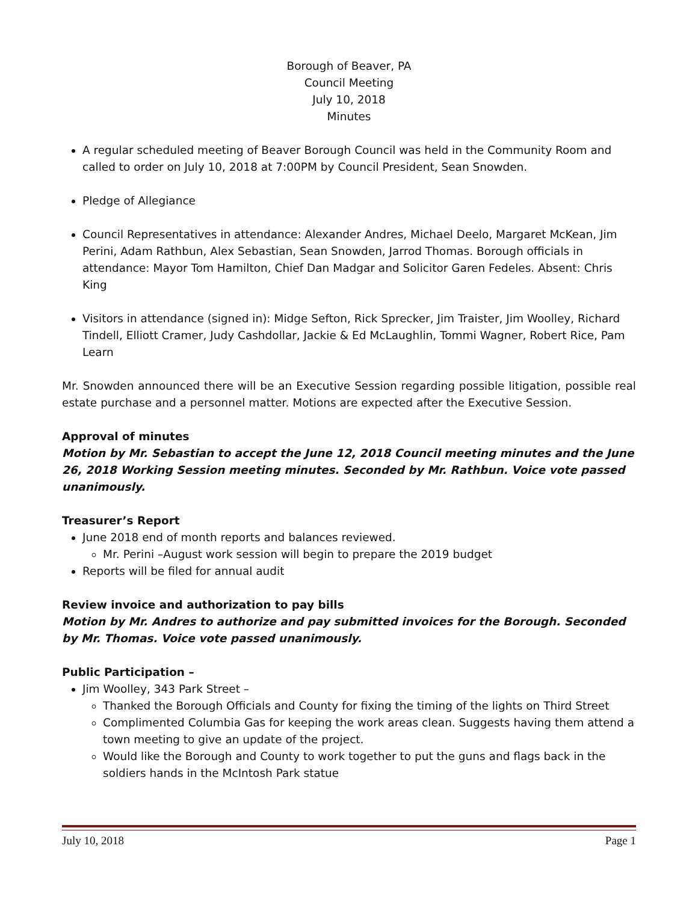Borough of Beaver, PA
Council Meeting
July 10, 2018
Minutes
A regular scheduled meeting of Beaver Borough Council was held in the Community Room and called to order on July 10, 2018 at 7:00PM by Council President, Sean Snowden.
Pledge of Allegiance
Council Representatives in attendance: Alexander Andres, Michael Deelo, Margaret McKean, Jim Perini, Adam Rathbun, Alex Sebastian, Sean Snowden, Jarrod Thomas. Borough officials in attendance: Mayor Tom Hamilton, Chief Dan Madgar and Solicitor Garen Fedeles. Absent: Chris King
Visitors in attendance (signed in): Midge Sefton, Rick Sprecker, Jim Traister, Jim Woolley, Richard Tindell, Elliott Cramer, Judy Cashdollar, Jackie & Ed McLaughlin, Tommi Wagner, Robert Rice, Pam Learn
Mr. Snowden announced there will be an Executive Session regarding possible litigation, possible real estate purchase and a personnel matter. Motions are expected after the Executive Session.
Approval of minutes
Motion by Mr. Sebastian to accept the June 12, 2018 Council meeting minutes and the June 26, 2018 Working Session meeting minutes. Seconded by Mr. Rathbun. Voice vote passed unanimously.
Treasurer’s Report
June 2018 end of month reports and balances reviewed.
Mr. Perini –August work session will begin to prepare the 2019 budget
Reports will be filed for annual audit
Review invoice and authorization to pay bills
Motion by Mr. Andres to authorize and pay submitted invoices for the Borough. Seconded by Mr. Thomas. Voice vote passed unanimously.
Public Participation –
Jim Woolley, 343 Park Street –
Thanked the Borough Officials and County for fixing the timing of the lights on Third Street
Complimented Columbia Gas for keeping the work areas clean. Suggests having them attend a town meeting to give an update of the project.
Would like the Borough and County to work together to put the guns and flags back in the soldiers hands in the McIntosh Park statue
July 10, 2018 Page 1